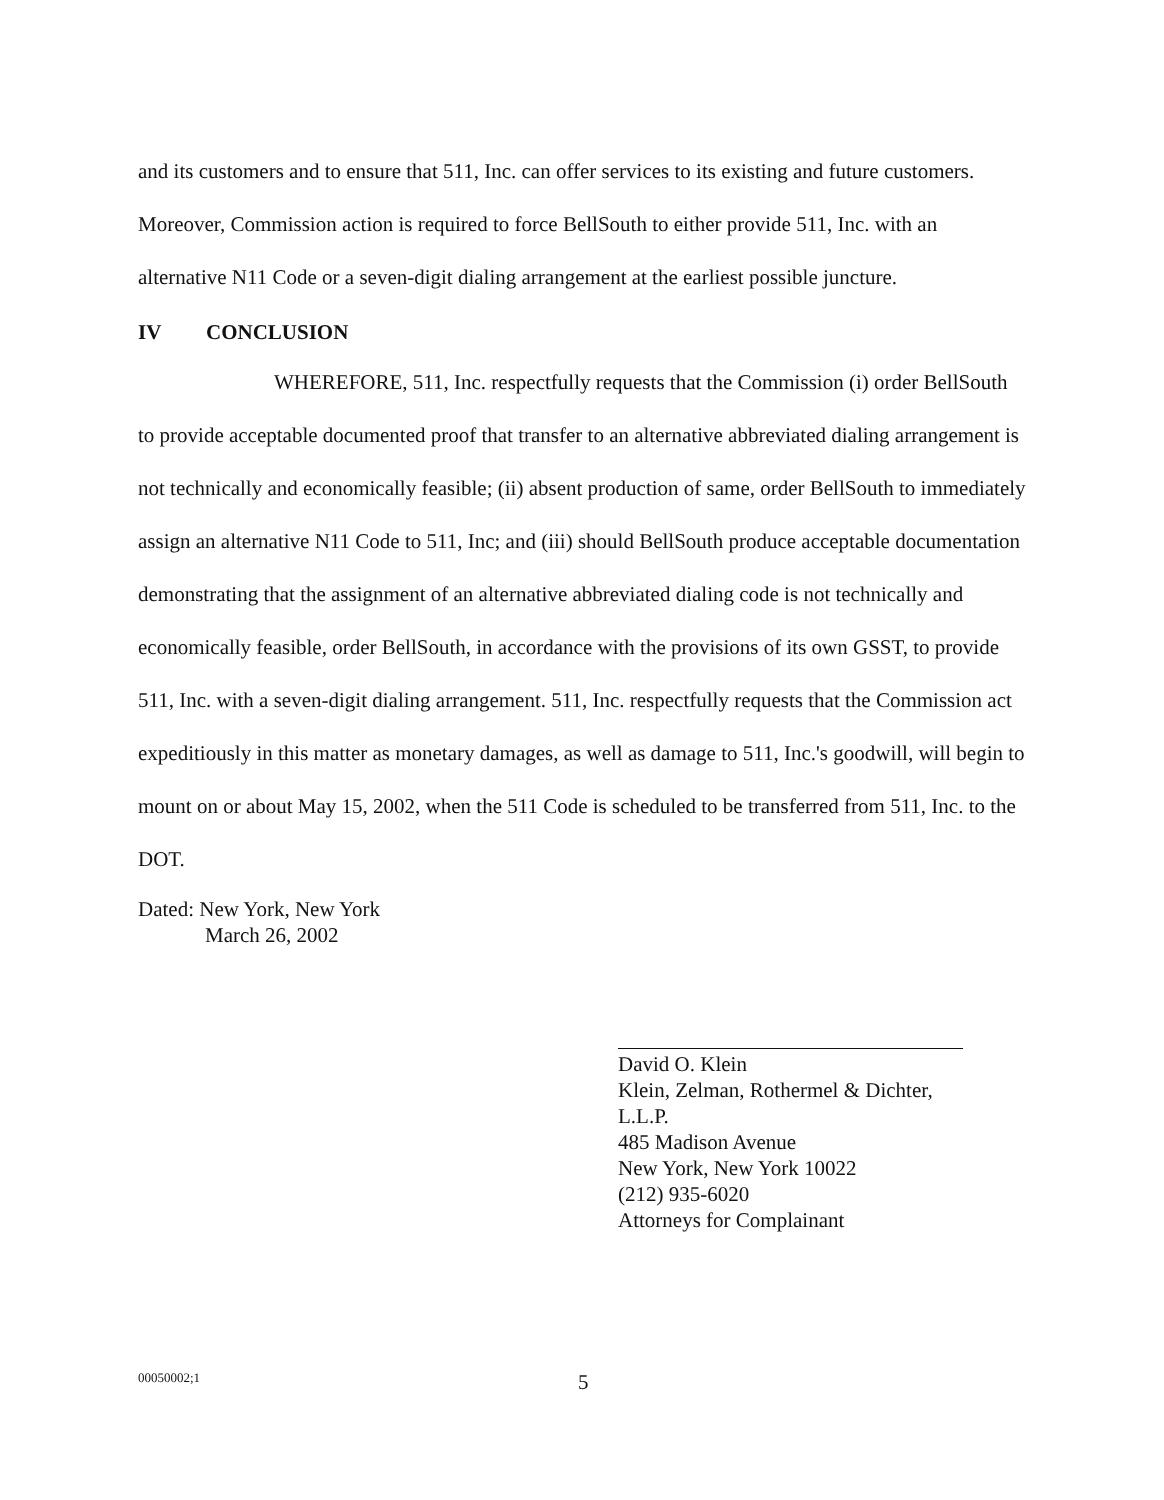and its customers and to ensure that 511, Inc. can offer services to its existing and future customers. Moreover, Commission action is required to force BellSouth to either provide 511, Inc. with an alternative N11 Code or a seven-digit dialing arrangement at the earliest possible juncture.
IV CONCLUSION
WHEREFORE, 511, Inc. respectfully requests that the Commission (i) order BellSouth to provide acceptable documented proof that transfer to an alternative abbreviated dialing arrangement is not technically and economically feasible; (ii) absent production of same, order BellSouth to immediately assign an alternative N11 Code to 511, Inc; and (iii) should BellSouth produce acceptable documentation demonstrating that the assignment of an alternative abbreviated dialing code is not technically and economically feasible, order BellSouth, in accordance with the provisions of its own GSST, to provide 511, Inc. with a seven-digit dialing arrangement. 511, Inc. respectfully requests that the Commission act expeditiously in this matter as monetary damages, as well as damage to 511, Inc.'s goodwill, will begin to mount on or about May 15, 2002, when the 511 Code is scheduled to be transferred from 511, Inc. to the DOT.
Dated: New York, New York
March 26, 2002
David O. Klein
Klein, Zelman, Rothermel & Dichter, L.L.P.
485 Madison Avenue
New York, New York 10022
(212) 935-6020
Attorneys for Complainant
00050002;1
5